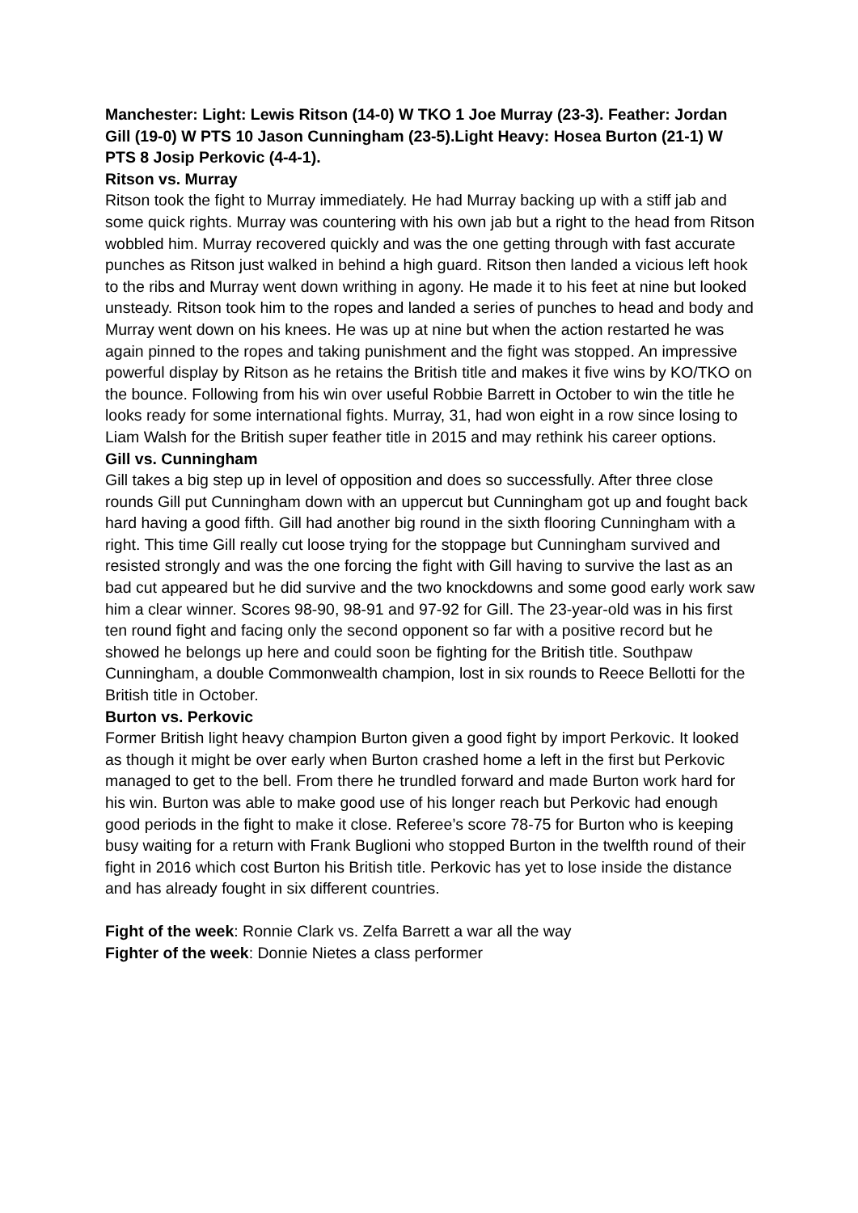Manchester: Light: Lewis Ritson (14-0) W TKO 1 Joe Murray (23-3). Feather: Jordan Gill (19-0) W PTS 10 Jason Cunningham (23-5).Light Heavy: Hosea Burton (21-1) W PTS 8 Josip Perkovic (4-4-1).
Ritson vs. Murray
Ritson took the fight to Murray immediately. He had Murray backing up with a stiff jab and some quick rights. Murray was countering with his own jab but a right to the head from Ritson wobbled him. Murray recovered quickly and was the one getting through with fast accurate punches as Ritson just walked in behind a high guard. Ritson then landed a vicious left hook to the ribs and Murray went down writhing in agony. He made it to his feet at nine but looked unsteady. Ritson took him to the ropes and landed a series of punches to head and body and Murray went down on his knees. He was up at nine but when the action restarted he was again pinned to the ropes and taking punishment and the fight was stopped. An impressive powerful display by Ritson as he retains the British title and makes it five wins by KO/TKO on the bounce. Following from his win over useful Robbie Barrett in October to win the title he looks ready for some international fights. Murray, 31, had won eight in a row since losing to Liam Walsh for the British super feather title in 2015 and may rethink his career options.
Gill vs. Cunningham
Gill takes a big step up in level of opposition and does so successfully. After three close rounds Gill put Cunningham down with an uppercut but Cunningham got up and fought back hard having a good fifth. Gill had another big round in the sixth flooring Cunningham with a right. This time Gill really cut loose trying for the stoppage but Cunningham survived and resisted strongly and was the one forcing the fight with Gill having to survive the last as an bad cut appeared but he did survive and the two knockdowns and some good early work saw him a clear winner. Scores 98-90, 98-91 and 97-92 for Gill. The 23-year-old was in his first ten round fight and facing only the second opponent so far with a positive record but he showed he belongs up here and could soon be fighting for the British title. Southpaw Cunningham, a double Commonwealth champion, lost in six rounds to Reece Bellotti for the British title in October.
Burton vs. Perkovic
Former British light heavy champion Burton given a good fight by import Perkovic. It looked as though it might be over early when Burton crashed home a left in the first but Perkovic managed to get to the bell. From there he trundled forward and made Burton work hard for his win. Burton was able to make good use of his longer reach but Perkovic had enough good periods in the fight to make it close. Referee’s score 78-75 for Burton who is keeping busy waiting for a return with Frank Buglioni who stopped Burton in the twelfth round of their fight in 2016 which cost Burton his British title. Perkovic has yet to lose inside the distance and has already fought in six different countries.
Fight of the week: Ronnie Clark vs. Zelfa Barrett a war all the way
Fighter of the week: Donnie Nietes a class performer